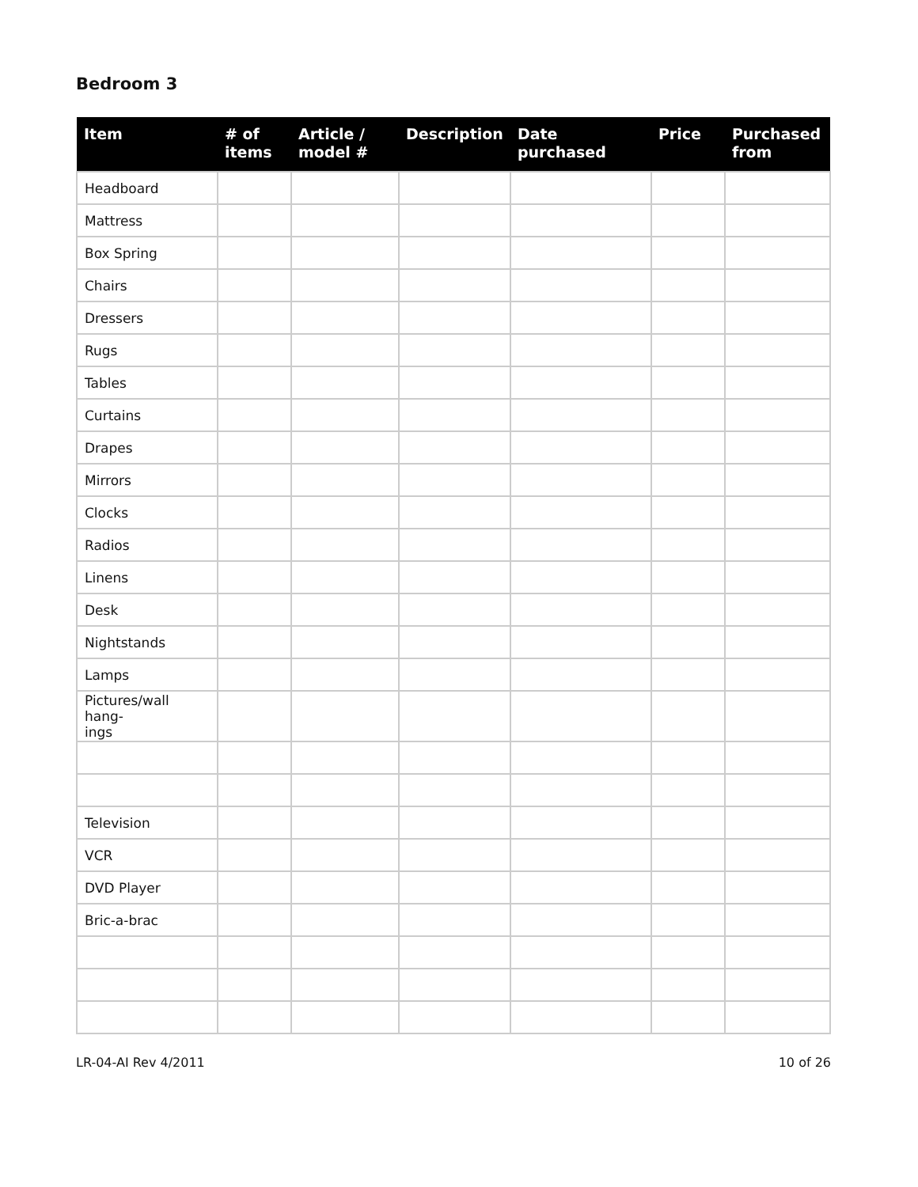Bedroom 3
| Item | # of items | Article / model # | Description | Date purchased | Price | Purchased from |
| --- | --- | --- | --- | --- | --- | --- |
| Headboard | | | | | | |
| Mattress | | | | | | |
| Box Spring | | | | | | |
| Chairs | | | | | | |
| Dressers | | | | | | |
| Rugs | | | | | | |
| Tables | | | | | | |
| Curtains | | | | | | |
| Drapes | | | | | | |
| Mirrors | | | | | | |
| Clocks | | | | | | |
| Radios | | | | | | |
| Linens | | | | | | |
| Desk | | | | | | |
| Nightstands | | | | | | |
| Lamps | | | | | | |
| Pictures/wall hang- ings | | | | | | |
| Television | | | | | | |
| VCR | | | | | | |
| DVD Player | | | | | | |
| Bric-a-brac | | | | | | |
LR-04-AI Rev 4/2011 10 of 26